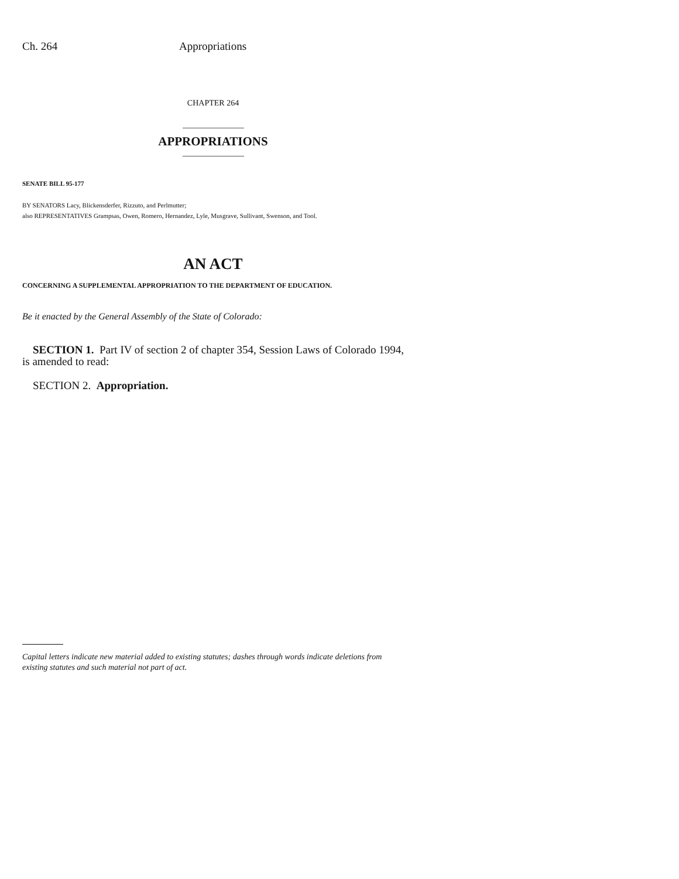Ch. 264 Appropriations
CHAPTER 264
APPROPRIATIONS
SENATE BILL 95-177
BY SENATORS Lacy, Blickensderfer, Rizzuto, and Perlmutter;
also REPRESENTATIVES Grampsas, Owen, Romero, Hernandez, Lyle, Musgrave, Sullivant, Swenson, and Tool.
AN ACT
CONCERNING A SUPPLEMENTAL APPROPRIATION TO THE DEPARTMENT OF EDUCATION.
Be it enacted by the General Assembly of the State of Colorado:
SECTION 1. Part IV of section 2 of chapter 354, Session Laws of Colorado 1994, is amended to read:
SECTION 2. Appropriation.
Capital letters indicate new material added to existing statutes; dashes through words indicate deletions from existing statutes and such material not part of act.